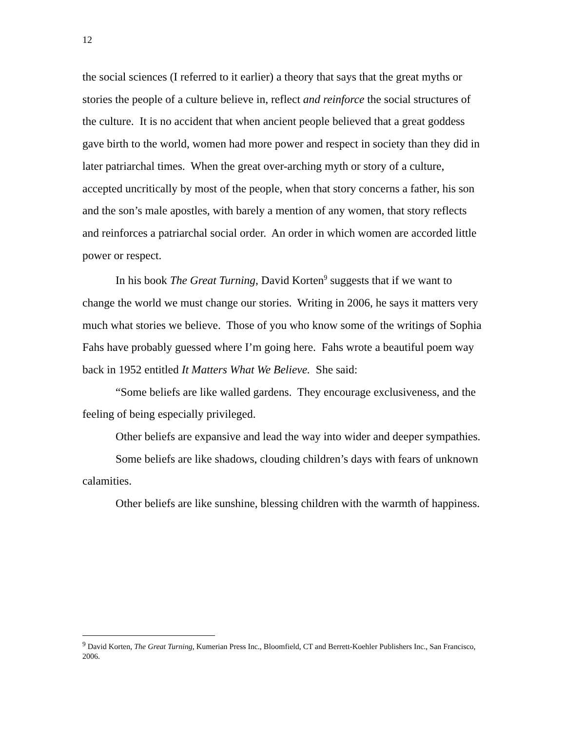12
the social sciences (I referred to it earlier) a theory that says that the great myths or stories the people of a culture believe in, reflect and reinforce the social structures of the culture. It is no accident that when ancient people believed that a great goddess gave birth to the world, women had more power and respect in society than they did in later patriarchal times. When the great over-arching myth or story of a culture, accepted uncritically by most of the people, when that story concerns a father, his son and the son’s male apostles, with barely a mention of any women, that story reflects and reinforces a patriarchal social order. An order in which women are accorded little power or respect.
In his book The Great Turning, David Korten<sup>9</sup> suggests that if we want to change the world we must change our stories. Writing in 2006, he says it matters very much what stories we believe. Those of you who know some of the writings of Sophia Fahs have probably guessed where I’m going here. Fahs wrote a beautiful poem way back in 1952 entitled It Matters What We Believe. She said:
“Some beliefs are like walled gardens. They encourage exclusiveness, and the feeling of being especially privileged.
Other beliefs are expansive and lead the way into wider and deeper sympathies.
Some beliefs are like shadows, clouding children’s days with fears of unknown calamities.
Other beliefs are like sunshine, blessing children with the warmth of happiness.
<sup>9</sup> David Korten, The Great Turning, Kumerian Press Inc., Bloomfield, CT and Berrett-Koehler Publishers Inc., San Francisco, 2006.